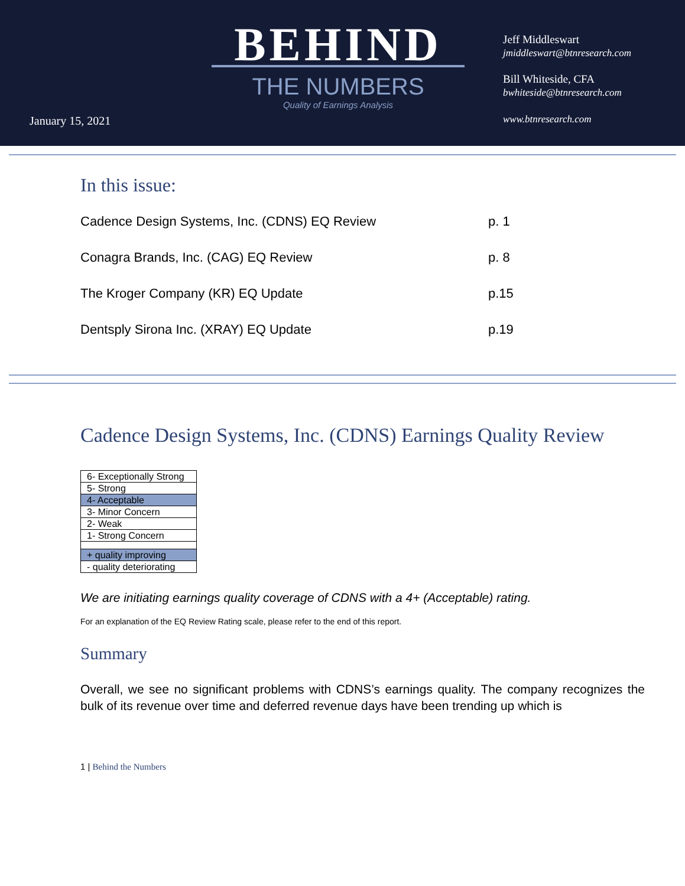January 15, 2021
BEHIND
THE NUMBERS
Quality of Earnings Analysis
Jeff Middleswart
jmiddleswart@btnresearch.com
Bill Whiteside, CFA
bwhiteside@btnresearch.com
www.btnresearch.com
In this issue:
| Cadence Design Systems, Inc. (CDNS) EQ Review | p. 1 |
| Conagra Brands, Inc. (CAG) EQ Review | p. 8 |
| The Kroger Company (KR) EQ Update | p.15 |
| Dentsply Sirona Inc. (XRAY) EQ Update | p.19 |
Cadence Design Systems, Inc. (CDNS) Earnings Quality Review
| 6- Exceptionally Strong |
| 5- Strong |
| 4- Acceptable |
| 3- Minor Concern |
| 2- Weak |
| 1- Strong Concern |
| + quality improving |
| - quality deteriorating |
We are initiating earnings quality coverage of CDNS with a 4+ (Acceptable) rating.
For an explanation of the EQ Review Rating scale, please refer to the end of this report.
Summary
Overall, we see no significant problems with CDNS’s earnings quality. The company recognizes the bulk of its revenue over time and deferred revenue days have been trending up which is
1 | Behind the Numbers